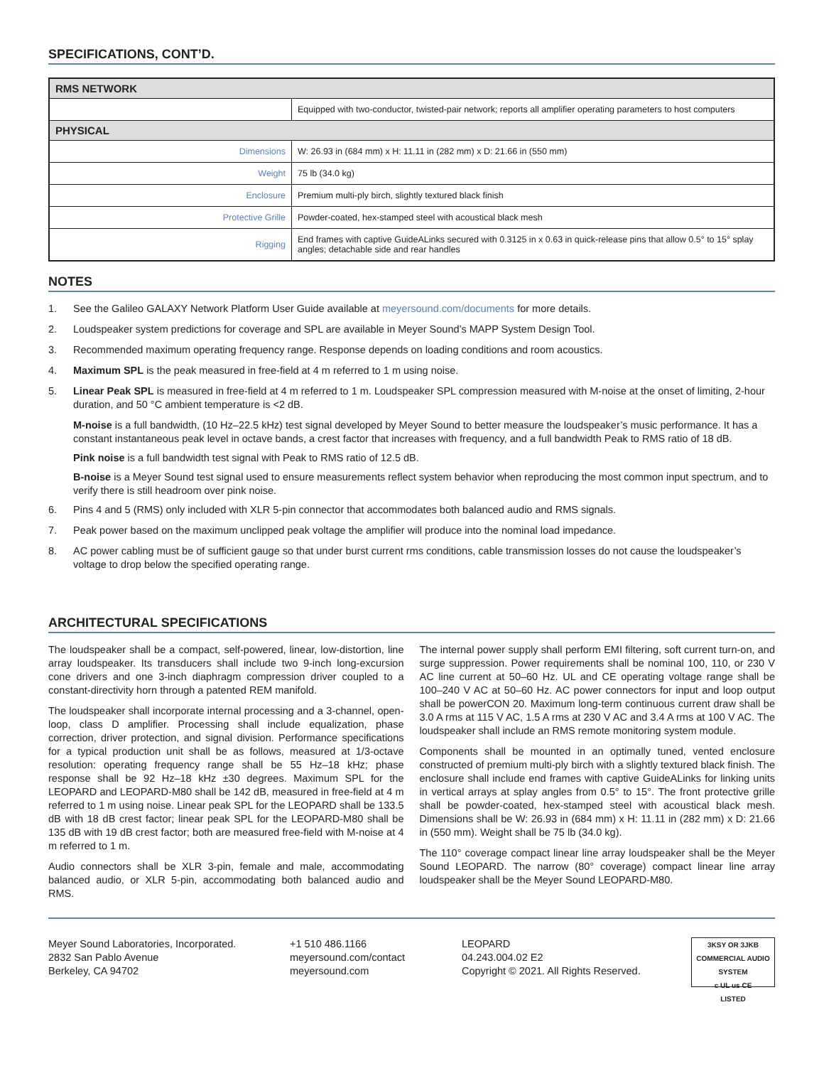SPECIFICATIONS, CONT’D.
| RMS NETWORK | |
| --- | --- |
| | Equipped with two-conductor, twisted-pair network; reports all amplifier operating parameters to host computers |
| PHYSICAL | |
| Dimensions | W: 26.93 in (684 mm) x H: 11.11 in (282 mm) x D: 21.66 in (550 mm) |
| Weight | 75 lb (34.0 kg) |
| Enclosure | Premium multi-ply birch, slightly textured black finish |
| Protective Grille | Powder-coated, hex-stamped steel with acoustical black mesh |
| Rigging | End frames with captive GuideALinks secured with 0.3125 in x 0.63 in quick-release pins that allow 0.5° to 15° splay angles; detachable side and rear handles |
NOTES
1. See the Galileo GALAXY Network Platform User Guide available at meyersound.com/documents for more details.
2. Loudspeaker system predictions for coverage and SPL are available in Meyer Sound’s MAPP System Design Tool.
3. Recommended maximum operating frequency range. Response depends on loading conditions and room acoustics.
4. Maximum SPL is the peak measured in free-field at 4 m referred to 1 m using noise.
5. Linear Peak SPL is measured in free-field at 4 m referred to 1 m. Loudspeaker SPL compression measured with M-noise at the onset of limiting, 2-hour duration, and 50 °C ambient temperature is <2 dB.
M-noise is a full bandwidth, (10 Hz–22.5 kHz) test signal developed by Meyer Sound to better measure the loudspeaker’s music performance. It has a constant instantaneous peak level in octave bands, a crest factor that increases with frequency, and a full bandwidth Peak to RMS ratio of 18 dB.
Pink noise is a full bandwidth test signal with Peak to RMS ratio of 12.5 dB.
B-noise is a Meyer Sound test signal used to ensure measurements reflect system behavior when reproducing the most common input spectrum, and to verify there is still headroom over pink noise.
6. Pins 4 and 5 (RMS) only included with XLR 5-pin connector that accommodates both balanced audio and RMS signals.
7. Peak power based on the maximum unclipped peak voltage the amplifier will produce into the nominal load impedance.
8. AC power cabling must be of sufficient gauge so that under burst current rms conditions, cable transmission losses do not cause the loudspeaker’s voltage to drop below the specified operating range.
ARCHITECTURAL SPECIFICATIONS
The loudspeaker shall be a compact, self-powered, linear, low-distortion, line array loudspeaker. Its transducers shall include two 9-inch long-excursion cone drivers and one 3-inch diaphragm compression driver coupled to a constant-directivity horn through a patented REM manifold.
The loudspeaker shall incorporate internal processing and a 3-channel, open-loop, class D amplifier. Processing shall include equalization, phase correction, driver protection, and signal division. Performance specifications for a typical production unit shall be as follows, measured at 1/3-octave resolution: operating frequency range shall be 55 Hz–18 kHz; phase response shall be 92 Hz–18 kHz ±30 degrees. Maximum SPL for the LEOPARD and LEOPARD-M80 shall be 142 dB, measured in free-field at 4 m referred to 1 m using noise. Linear peak SPL for the LEOPARD shall be 133.5 dB with 18 dB crest factor; linear peak SPL for the LEOPARD-M80 shall be 135 dB with 19 dB crest factor; both are measured free-field with M-noise at 4 m referred to 1 m.
Audio connectors shall be XLR 3-pin, female and male, accommodating balanced audio, or XLR 5-pin, accommodating both balanced audio and RMS.
The internal power supply shall perform EMI filtering, soft current turn-on, and surge suppression. Power requirements shall be nominal 100, 110, or 230 V AC line current at 50–60 Hz. UL and CE operating voltage range shall be 100–240 V AC at 50–60 Hz. AC power connectors for input and loop output shall be powerCON 20. Maximum long-term continuous current draw shall be 3.0 A rms at 115 V AC, 1.5 A rms at 230 V AC and 3.4 A rms at 100 V AC. The loudspeaker shall include an RMS remote monitoring system module.
Components shall be mounted in an optimally tuned, vented enclosure constructed of premium multi-ply birch with a slightly textured black finish. The enclosure shall include end frames with captive GuideALinks for linking units in vertical arrays at splay angles from 0.5° to 15°. The front protective grille shall be powder-coated, hex-stamped steel with acoustical black mesh. Dimensions shall be W: 26.93 in (684 mm) x H: 11.11 in (282 mm) x D: 21.66 in (550 mm). Weight shall be 75 lb (34.0 kg).
The 110° coverage compact linear line array loudspeaker shall be the Meyer Sound LEOPARD. The narrow (80° coverage) compact linear line array loudspeaker shall be the Meyer Sound LEOPARD-M80.
Meyer Sound Laboratories, Incorporated.
2832 San Pablo Avenue
Berkeley, CA 94702
+1 510 486.1166
meyersound.com/contact
meyersound.com
LEOPARD
04.243.004.02 E2
Copyright © 2021. All Rights Reserved.
3KSY OR 3JKB COMMERCIAL AUDIO SYSTEM
c UL us CE
LISTED